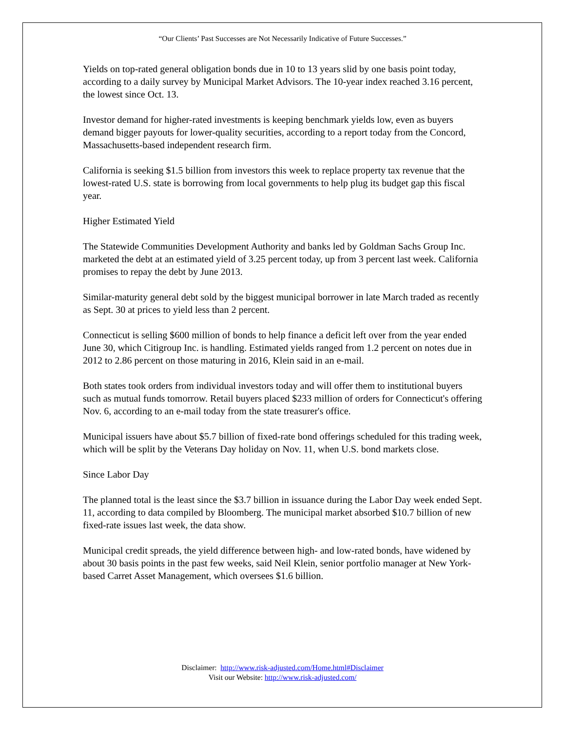“Our Clients’ Past Successes are Not Necessarily Indicative of Future Successes.”
Yields on top-rated general obligation bonds due in 10 to 13 years slid by one basis point today, according to a daily survey by Municipal Market Advisors. The 10-year index reached 3.16 percent, the lowest since Oct. 13.
Investor demand for higher-rated investments is keeping benchmark yields low, even as buyers demand bigger payouts for lower-quality securities, according to a report today from the Concord, Massachusetts-based independent research firm.
California is seeking $1.5 billion from investors this week to replace property tax revenue that the lowest-rated U.S. state is borrowing from local governments to help plug its budget gap this fiscal year.
Higher Estimated Yield
The Statewide Communities Development Authority and banks led by Goldman Sachs Group Inc. marketed the debt at an estimated yield of 3.25 percent today, up from 3 percent last week. California promises to repay the debt by June 2013.
Similar-maturity general debt sold by the biggest municipal borrower in late March traded as recently as Sept. 30 at prices to yield less than 2 percent.
Connecticut is selling $600 million of bonds to help finance a deficit left over from the year ended June 30, which Citigroup Inc. is handling. Estimated yields ranged from 1.2 percent on notes due in 2012 to 2.86 percent on those maturing in 2016, Klein said in an e-mail.
Both states took orders from individual investors today and will offer them to institutional buyers such as mutual funds tomorrow. Retail buyers placed $233 million of orders for Connecticut's offering Nov. 6, according to an e-mail today from the state treasurer's office.
Municipal issuers have about $5.7 billion of fixed-rate bond offerings scheduled for this trading week, which will be split by the Veterans Day holiday on Nov. 11, when U.S. bond markets close.
Since Labor Day
The planned total is the least since the $3.7 billion in issuance during the Labor Day week ended Sept. 11, according to data compiled by Bloomberg. The municipal market absorbed $10.7 billion of new fixed-rate issues last week, the data show.
Municipal credit spreads, the yield difference between high- and low-rated bonds, have widened by about 30 basis points in the past few weeks, said Neil Klein, senior portfolio manager at New York-based Carret Asset Management, which oversees $1.6 billion.
Disclaimer: http://www.risk-adjusted.com/Home.html#Disclaimer
Visit our Website: http://www.risk-adjusted.com/